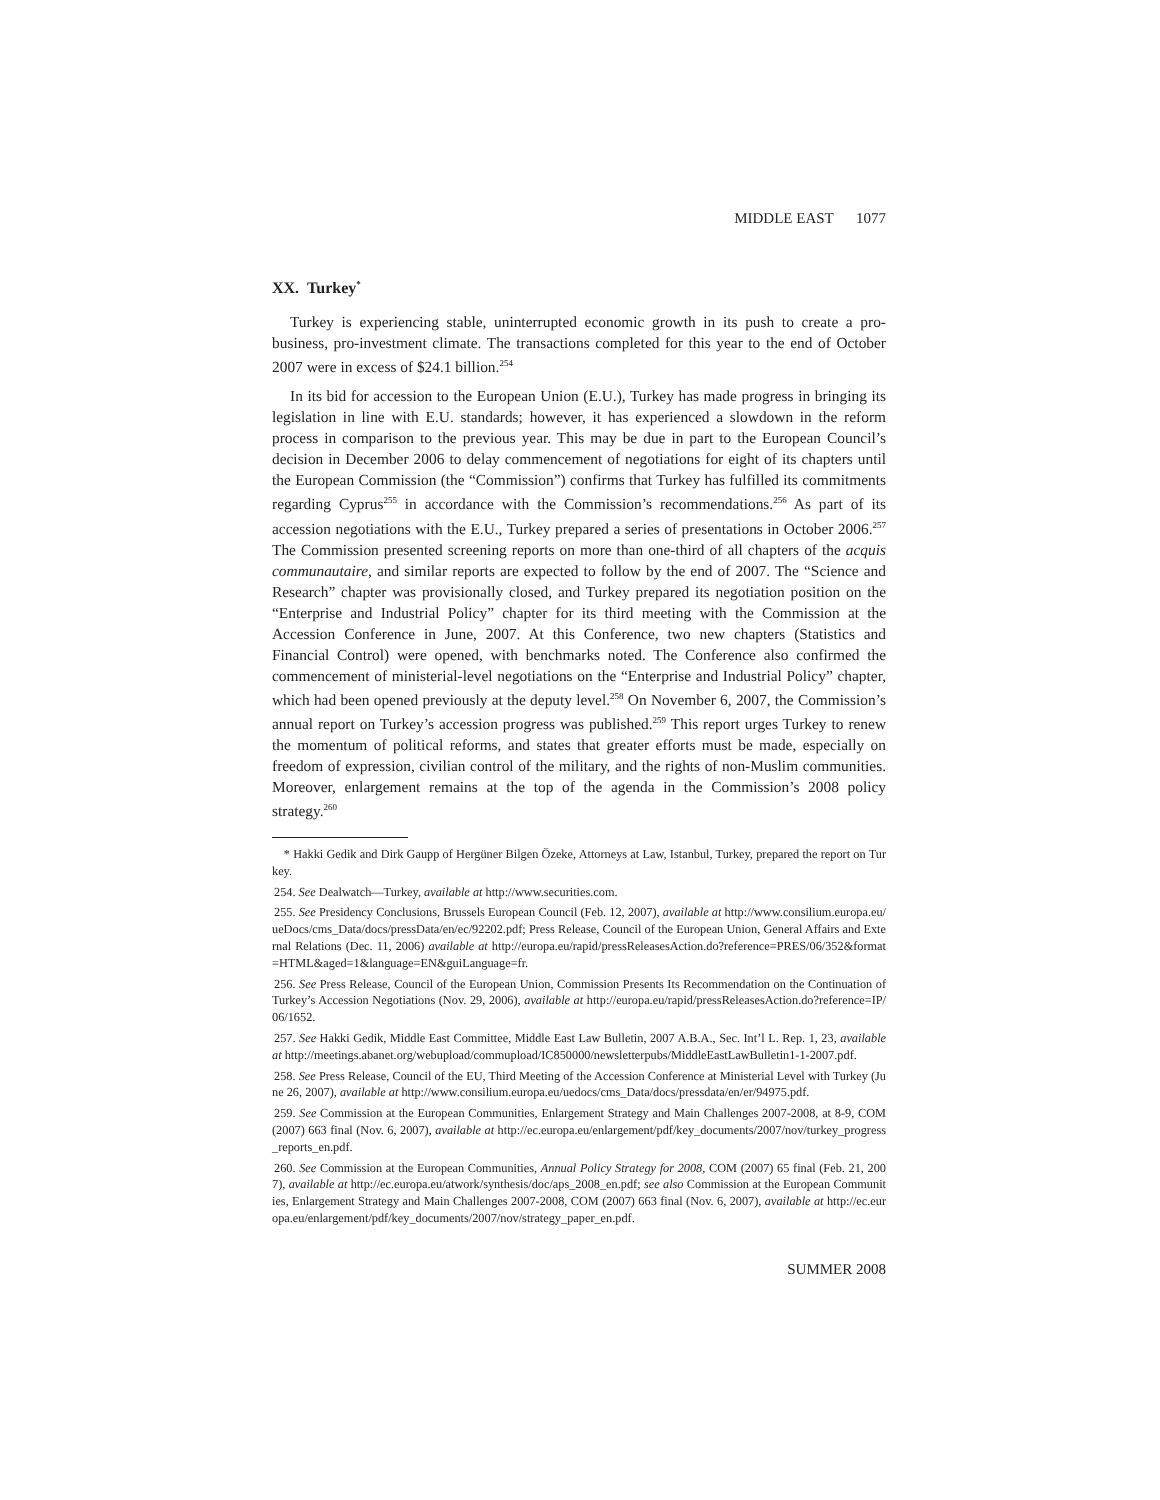MIDDLE EAST 1077
XX. Turkey<sup>*</sup>
Turkey is experiencing stable, uninterrupted economic growth in its push to create a pro-business, pro-investment climate. The transactions completed for this year to the end of October 2007 were in excess of $24.1 billion.<sup>254</sup>
In its bid for accession to the European Union (E.U.), Turkey has made progress in bringing its legislation in line with E.U. standards; however, it has experienced a slowdown in the reform process in comparison to the previous year. This may be due in part to the European Council’s decision in December 2006 to delay commencement of negotiations for eight of its chapters until the European Commission (the “Commission”) confirms that Turkey has fulfilled its commitments regarding Cyprus<sup>255</sup> in accordance with the Commission’s recommendations.<sup>256</sup> As part of its accession negotiations with the E.U., Turkey prepared a series of presentations in October 2006.<sup>257</sup> The Commission presented screening reports on more than one-third of all chapters of the acquis communautaire, and similar reports are expected to follow by the end of 2007. The “Science and Research” chapter was provisionally closed, and Turkey prepared its negotiation position on the “Enterprise and Industrial Policy” chapter for its third meeting with the Commission at the Accession Conference in June, 2007. At this Conference, two new chapters (Statistics and Financial Control) were opened, with benchmarks noted. The Conference also confirmed the commencement of ministerial-level negotiations on the “Enterprise and Industrial Policy” chapter, which had been opened previously at the deputy level.<sup>258</sup> On November 6, 2007, the Commission’s annual report on Turkey’s accession progress was published.<sup>259</sup> This report urges Turkey to renew the momentum of political reforms, and states that greater efforts must be made, especially on freedom of expression, civilian control of the military, and the rights of non-Muslim communities. Moreover, enlargement remains at the top of the agenda in the Commission’s 2008 policy strategy.<sup>260</sup>
* Hakki Gedik and Dirk Gaupp of Hergüner Bilgen Özeke, Attorneys at Law, Istanbul, Turkey, prepared the report on Turkey.
254. See Dealwatch—Turkey, available at http://www.securities.com.
255. See Presidency Conclusions, Brussels European Council (Feb. 12, 2007), available at http://www.consilium.europa.eu/ueDocs/cms_Data/docs/pressData/en/ec/92202.pdf; Press Release, Council of the European Union, General Affairs and External Relations (Dec. 11, 2006) available at http://europa.eu/rapid/pressReleasesAction.do?reference=PRES/06/352&format=HTML&aged=1&language=EN&guiLanguage=fr.
256. See Press Release, Council of the European Union, Commission Presents Its Recommendation on the Continuation of Turkey’s Accession Negotiations (Nov. 29, 2006), available at http://europa.eu/rapid/pressReleasesAction.do?reference=IP/06/1652.
257. See Hakki Gedik, Middle East Committee, Middle East Law Bulletin, 2007 A.B.A., Sec. Int’l L. Rep. 1, 23, available at http://meetings.abanet.org/webupload/commupload/IC850000/newsletterpubs/MiddleEastLawBulletin1-1-2007.pdf.
258. See Press Release, Council of the EU, Third Meeting of the Accession Conference at Ministerial Level with Turkey (June 26, 2007), available at http://www.consilium.europa.eu/uedocs/cms_Data/docs/pressdata/en/er/94975.pdf.
259. See Commission at the European Communities, Enlargement Strategy and Main Challenges 2007-2008, at 8-9, COM (2007) 663 final (Nov. 6, 2007), available at http://ec.europa.eu/enlargement/pdf/key_documents/2007/nov/turkey_progress_reports_en.pdf.
260. See Commission at the European Communities, Annual Policy Strategy for 2008, COM (2007) 65 final (Feb. 21, 2007), available at http://ec.europa.eu/atwork/synthesis/doc/aps_2008_en.pdf; see also Commission at the European Communities, Enlargement Strategy and Main Challenges 2007-2008, COM (2007) 663 final (Nov. 6, 2007), available at http://ec.europa.eu/enlargement/pdf/key_documents/2007/nov/strategy_paper_en.pdf.
SUMMER 2008